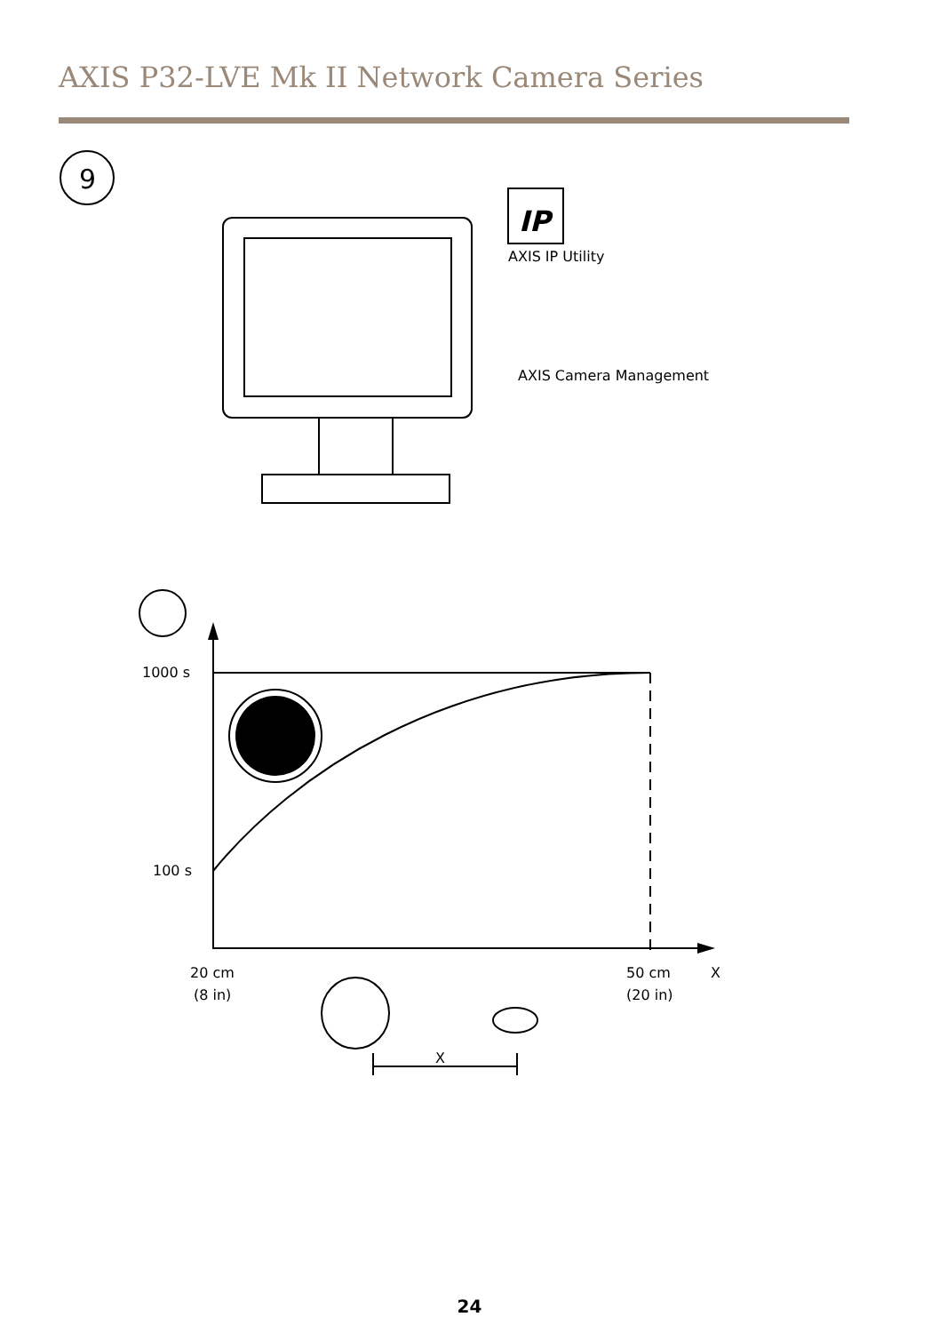AXIS P32-LVE Mk II Network Camera Series
9
IP
AXIS IP Utility
AXIS Camera Management
1000 s
100 s
20 cm
(8 in)
50 cm
(20 in)
X
X
24